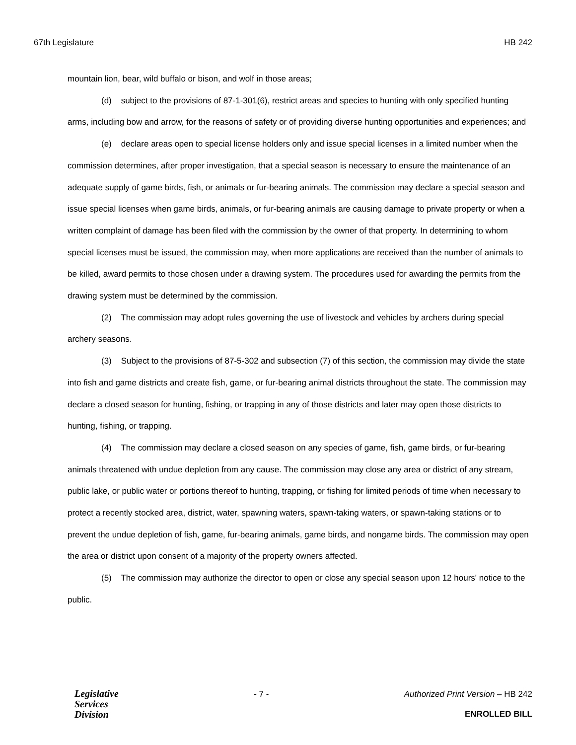67th Legislature HB 242
mountain lion, bear, wild buffalo or bison, and wolf in those areas;
(d) subject to the provisions of 87-1-301(6), restrict areas and species to hunting with only specified hunting arms, including bow and arrow, for the reasons of safety or of providing diverse hunting opportunities and experiences; and
(e) declare areas open to special license holders only and issue special licenses in a limited number when the commission determines, after proper investigation, that a special season is necessary to ensure the maintenance of an adequate supply of game birds, fish, or animals or fur-bearing animals. The commission may declare a special season and issue special licenses when game birds, animals, or fur-bearing animals are causing damage to private property or when a written complaint of damage has been filed with the commission by the owner of that property. In determining to whom special licenses must be issued, the commission may, when more applications are received than the number of animals to be killed, award permits to those chosen under a drawing system. The procedures used for awarding the permits from the drawing system must be determined by the commission.
(2) The commission may adopt rules governing the use of livestock and vehicles by archers during special archery seasons.
(3) Subject to the provisions of 87-5-302 and subsection (7) of this section, the commission may divide the state into fish and game districts and create fish, game, or fur-bearing animal districts throughout the state. The commission may declare a closed season for hunting, fishing, or trapping in any of those districts and later may open those districts to hunting, fishing, or trapping.
(4) The commission may declare a closed season on any species of game, fish, game birds, or fur-bearing animals threatened with undue depletion from any cause. The commission may close any area or district of any stream, public lake, or public water or portions thereof to hunting, trapping, or fishing for limited periods of time when necessary to protect a recently stocked area, district, water, spawning waters, spawn-taking waters, or spawn-taking stations or to prevent the undue depletion of fish, game, fur-bearing animals, game birds, and nongame birds. The commission may open the area or district upon consent of a majority of the property owners affected.
(5) The commission may authorize the director to open or close any special season upon 12 hours' notice to the public.
Legislative
Services
Division
- 7 - Authorized Print Version – HB 242
ENROLLED BILL